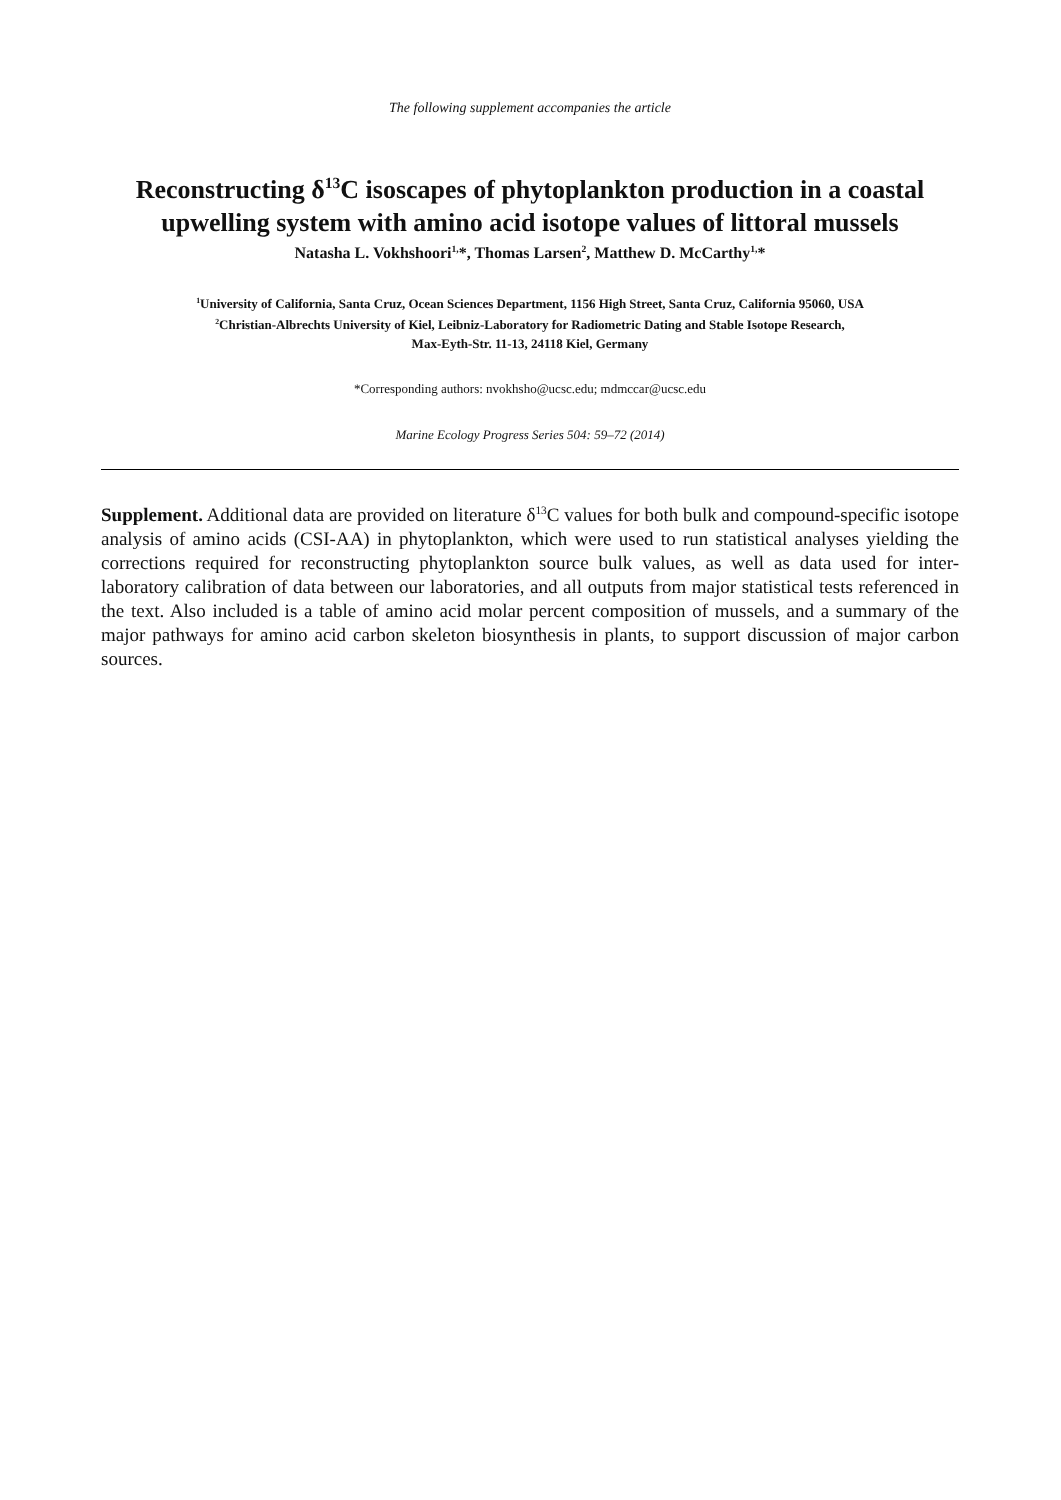The following supplement accompanies the article
Reconstructing δ<sup>13</sup>C isoscapes of phytoplankton production in a coastal upwelling system with amino acid isotope values of littoral mussels
Natasha L. Vokhshoori<sup>1,</sup>*, Thomas Larsen<sup>2</sup>, Matthew D. McCarthy<sup>1,</sup>*
<sup>1</sup> University of California, Santa Cruz, Ocean Sciences Department, 1156 High Street, Santa Cruz, California 95060, USA
<sup>2</sup> Christian-Albrechts University of Kiel, Leibniz-Laboratory for Radiometric Dating and Stable Isotope Research,
Max-Eyth-Str. 11-13, 24118 Kiel, Germany
*Corresponding authors: nvokhsho@ucsc.edu; mdmccar@ucsc.edu
Marine Ecology Progress Series 504: 59–72 (2014)
Supplement. Additional data are provided on literature δ<sup>13</sup>C values for both bulk and compound-specific isotope analysis of amino acids (CSI-AA) in phytoplankton, which were used to run statistical analyses yielding the corrections required for reconstructing phytoplankton source bulk values, as well as data used for inter-laboratory calibration of data between our laboratories, and all outputs from major statistical tests referenced in the text. Also included is a table of amino acid molar percent composition of mussels, and a summary of the major pathways for amino acid carbon skeleton biosynthesis in plants, to support discussion of major carbon sources.